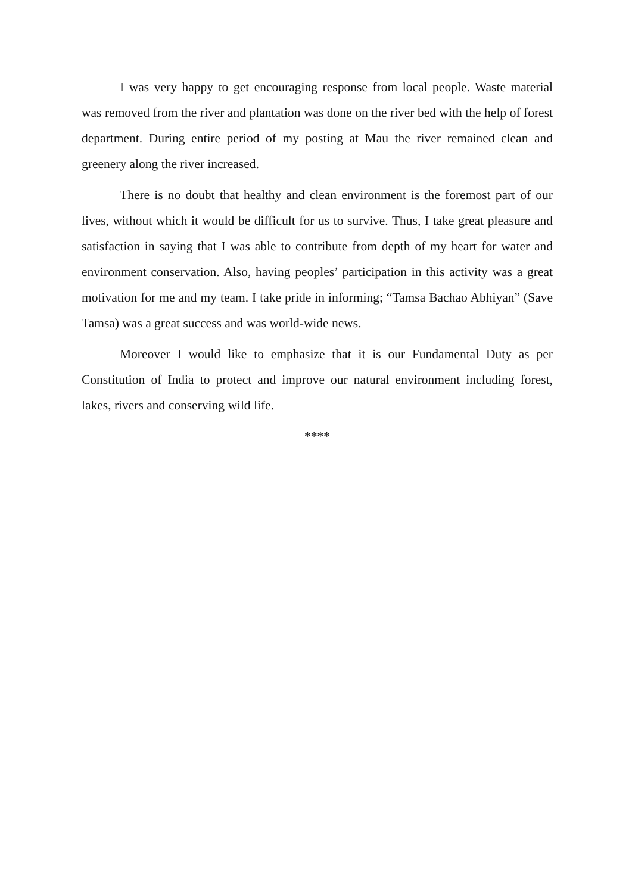I was very happy to get encouraging response from local people. Waste material was removed from the river and plantation was done on the river bed with the help of forest department. During entire period of my posting at Mau the river remained clean and greenery along the river increased.
There is no doubt that healthy and clean environment is the foremost part of our lives, without which it would be difficult for us to survive. Thus, I take great pleasure and satisfaction in saying that I was able to contribute from depth of my heart for water and environment conservation. Also, having peoples’ participation in this activity was a great motivation for me and my team. I take pride in informing; “Tamsa Bachao Abhiyan” (Save Tamsa) was a great success and was world-wide news.
Moreover I would like to emphasize that it is our Fundamental Duty as per Constitution of India to protect and improve our natural environment including forest, lakes, rivers and conserving wild life.
****